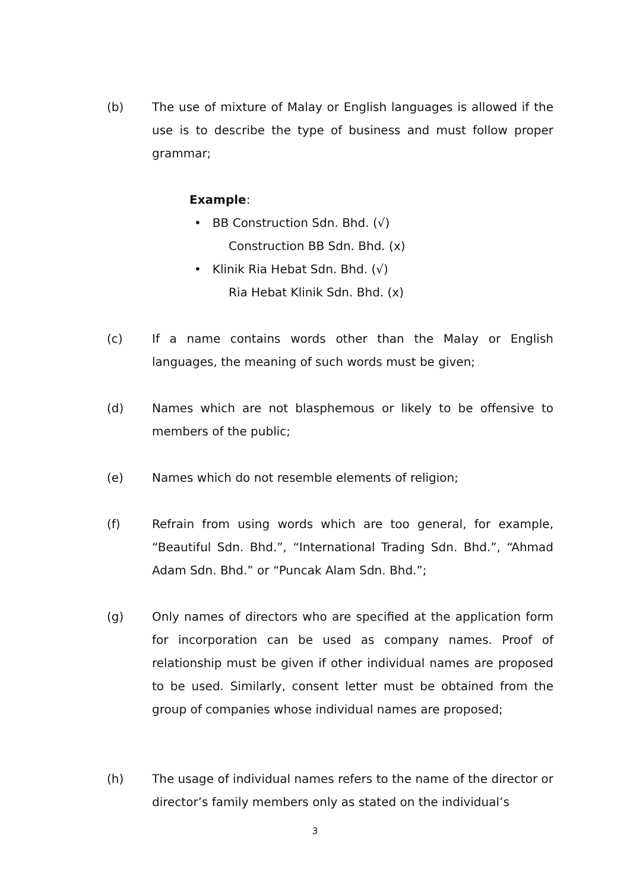(b) The use of mixture of Malay or English languages is allowed if the use is to describe the type of business and must follow proper grammar;
Example:
• BB Construction Sdn. Bhd. (√)
Construction BB Sdn. Bhd. (x)
• Klinik Ria Hebat Sdn. Bhd. (√)
Ria Hebat Klinik Sdn. Bhd. (x)
(c) If a name contains words other than the Malay or English languages, the meaning of such words must be given;
(d) Names which are not blasphemous or likely to be offensive to members of the public;
(e) Names which do not resemble elements of religion;
(f) Refrain from using words which are too general, for example, “Beautiful Sdn. Bhd.”, “International Trading Sdn. Bhd.”, “Ahmad Adam Sdn. Bhd.” or “Puncak Alam Sdn. Bhd.”;
(g) Only names of directors who are specified at the application form for incorporation can be used as company names. Proof of relationship must be given if other individual names are proposed to be used. Similarly, consent letter must be obtained from the group of companies whose individual names are proposed;
(h) The usage of individual names refers to the name of the director or director’s family members only as stated on the individual’s
3